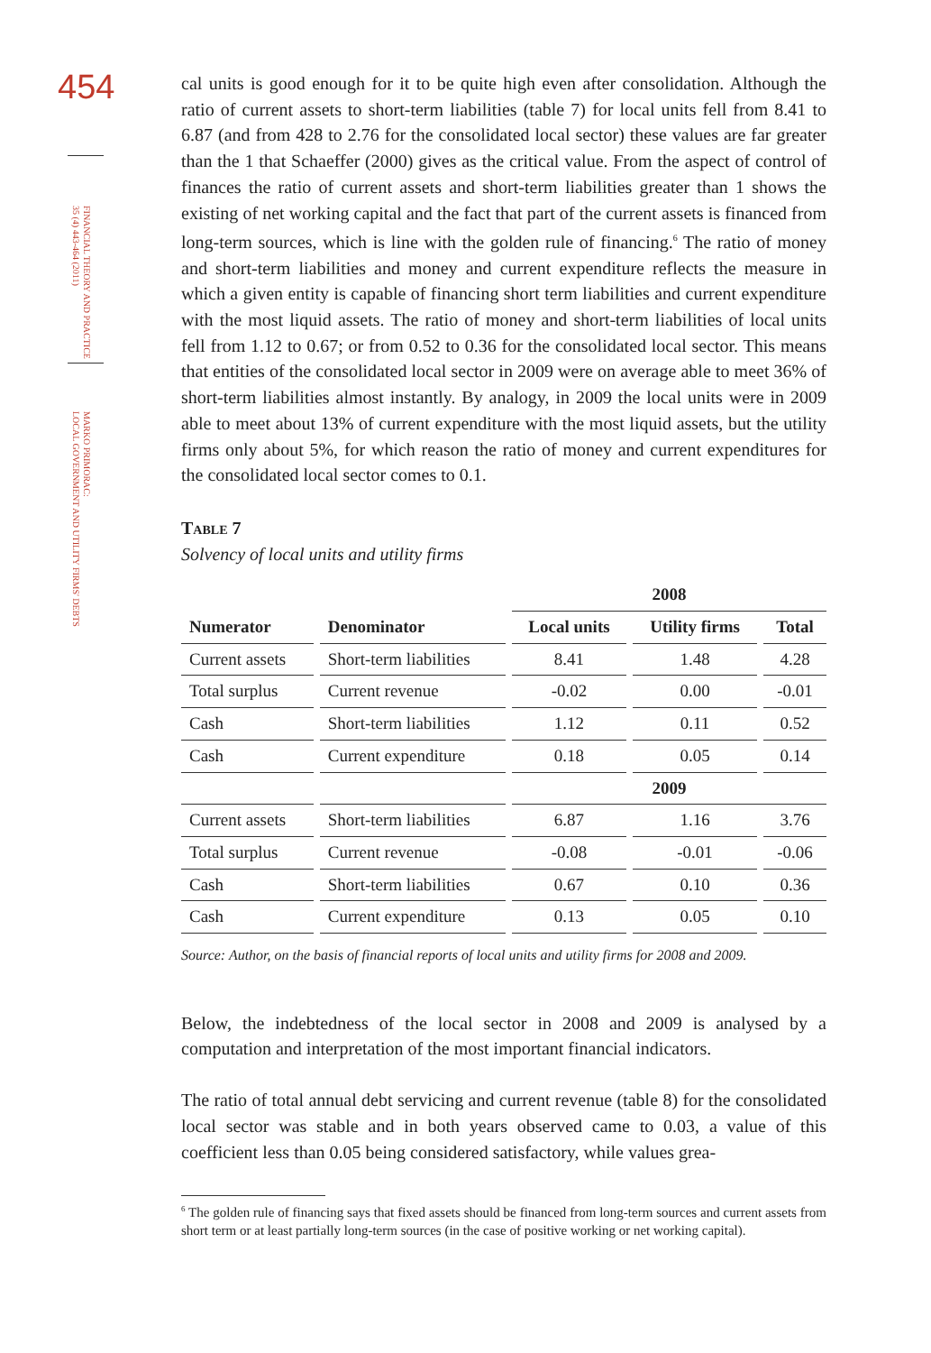454
FINANCIAL THEORY AND PRACTICE
35 (4) 443-464 (2011)
MARKO PRIMORAC:
LOCAL GOVERNMENT AND UTILITY FIRMS' DEBTS
cal units is good enough for it to be quite high even after consolidation. Although the ratio of current assets to short-term liabilities (table 7) for local units fell from 8.41 to 6.87 (and from 428 to 2.76 for the consolidated local sector) these values are far greater than the 1 that Schaeffer (2000) gives as the critical value. From the aspect of control of finances the ratio of current assets and short-term liabilities greater than 1 shows the existing of net working capital and the fact that part of the current assets is financed from long-term sources, which is line with the golden rule of financing.<sup>6</sup> The ratio of money and short-term liabilities and money and current expenditure reflects the measure in which a given entity is capable of financing short term liabilities and current expenditure with the most liquid assets. The ratio of money and short-term liabilities of local units fell from 1.12 to 0.67; or from 0.52 to 0.36 for the consolidated local sector. This means that entities of the consolidated local sector in 2009 were on average able to meet 36% of short-term liabilities almost instantly. By analogy, in 2009 the local units were in 2009 able to meet about 13% of current expenditure with the most liquid assets, but the utility firms only about 5%, for which reason the ratio of money and current expenditures for the consolidated local sector comes to 0.1.
Table 7
Solvency of local units and utility firms
| | | 2008 | | |
| --- | --- | --- | --- | --- |
| Numerator | Denominator | Local units | Utility firms | Total |
| Current assets | Short-term liabilities | 8.41 | 1.48 | 4.28 |
| Total surplus | Current revenue | -0.02 | 0.00 | -0.01 |
| Cash | Short-term liabilities | 1.12 | 0.11 | 0.52 |
| Cash | Current expenditure | 0.18 | 0.05 | 0.14 |
| | | 2009 | | |
| Current assets | Short-term liabilities | 6.87 | 1.16 | 3.76 |
| Total surplus | Current revenue | -0.08 | -0.01 | -0.06 |
| Cash | Short-term liabilities | 0.67 | 0.10 | 0.36 |
| Cash | Current expenditure | 0.13 | 0.05 | 0.10 |
Source: Author, on the basis of financial reports of local units and utility firms for 2008 and 2009.
Below, the indebtedness of the local sector in 2008 and 2009 is analysed by a computation and interpretation of the most important financial indicators.
The ratio of total annual debt servicing and current revenue (table 8) for the consolidated local sector was stable and in both years observed came to 0.03, a value of this coefficient less than 0.05 being considered satisfactory, while values grea-
<sup>6</sup> The golden rule of financing says that fixed assets should be financed from long-term sources and current assets from short term or at least partially long-term sources (in the case of positive working or net working capital).